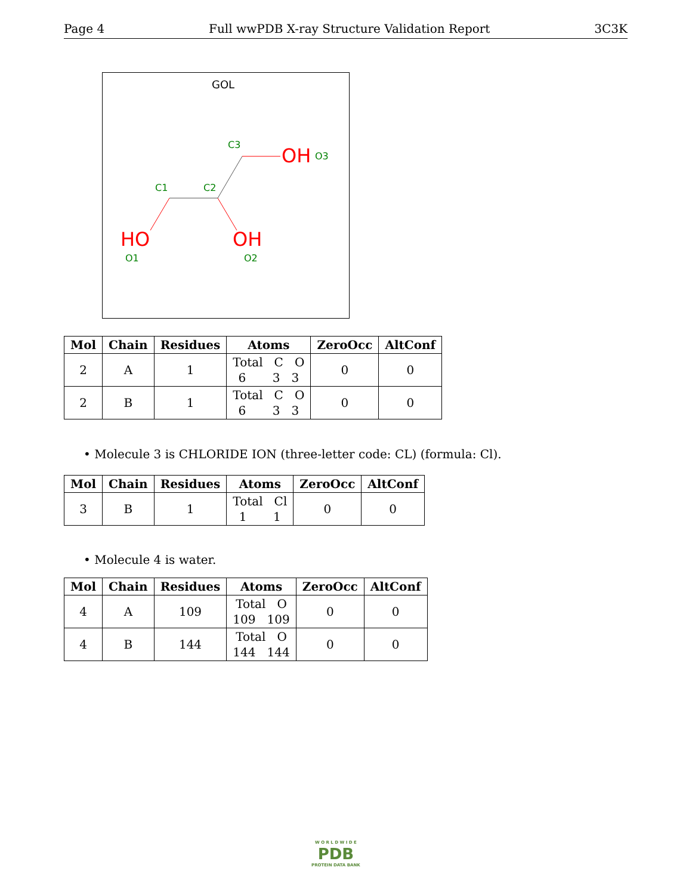Page 4 Full wwPDB X-ray Structure Validation Report 3C3K
GOL
C3
C1
C2
OH
O3
HO
O1
OH
O2
| Mol | Chain | Residues | Atoms | ZeroOcc | AltConf |
| --- | --- | --- | --- | --- | --- |
| 2 | A | 1 | Total C O 6 3 3 | 0 | 0 |
| 2 | B | 1 | Total C O 6 3 3 | 0 | 0 |
• Molecule 3 is CHLORIDE ION (three-letter code: CL) (formula: Cl).
| Mol | Chain | Residues | Atoms | ZeroOcc | AltConf |
| --- | --- | --- | --- | --- | --- |
| 3 | B | 1 | Total Cl 1 1 | 0 | 0 |
• Molecule 4 is water.
| Mol | Chain | Residues | Atoms | ZeroOcc | AltConf |
| --- | --- | --- | --- | --- | --- |
| 4 | A | 109 | Total O 109 109 | 0 | 0 |
| 4 | B | 144 | Total O 144 144 | 0 | 0 |
W O R L D W I D E
PDB
PROTEIN DATA BANK